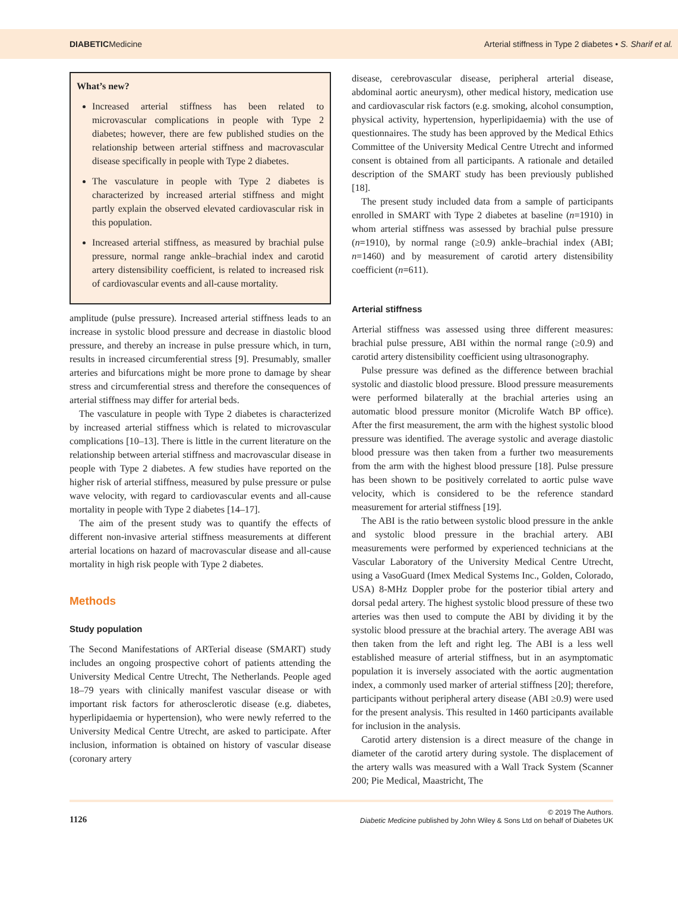DIABETICMedicine Arterial stiffness in Type 2 diabetes • S. Sharif et al.
What’s new?
Increased arterial stiffness has been related to microvascular complications in people with Type 2 diabetes; however, there are few published studies on the relationship between arterial stiffness and macrovascular disease specifically in people with Type 2 diabetes.
The vasculature in people with Type 2 diabetes is characterized by increased arterial stiffness and might partly explain the observed elevated cardiovascular risk in this population.
Increased arterial stiffness, as measured by brachial pulse pressure, normal range ankle–brachial index and carotid artery distensibility coefficient, is related to increased risk of cardiovascular events and all-cause mortality.
amplitude (pulse pressure). Increased arterial stiffness leads to an increase in systolic blood pressure and decrease in diastolic blood pressure, and thereby an increase in pulse pressure which, in turn, results in increased circumferential stress [9]. Presumably, smaller arteries and bifurcations might be more prone to damage by shear stress and circumferential stress and therefore the consequences of arterial stiffness may differ for arterial beds.
The vasculature in people with Type 2 diabetes is characterized by increased arterial stiffness which is related to microvascular complications [10–13]. There is little in the current literature on the relationship between arterial stiffness and macrovascular disease in people with Type 2 diabetes. A few studies have reported on the higher risk of arterial stiffness, measured by pulse pressure or pulse wave velocity, with regard to cardiovascular events and all-cause mortality in people with Type 2 diabetes [14–17].
The aim of the present study was to quantify the effects of different non-invasive arterial stiffness measurements at different arterial locations on hazard of macrovascular disease and all-cause mortality in high risk people with Type 2 diabetes.
Methods
Study population
The Second Manifestations of ARTerial disease (SMART) study includes an ongoing prospective cohort of patients attending the University Medical Centre Utrecht, The Netherlands. People aged 18–79 years with clinically manifest vascular disease or with important risk factors for atherosclerotic disease (e.g. diabetes, hyperlipidaemia or hypertension), who were newly referred to the University Medical Centre Utrecht, are asked to participate. After inclusion, information is obtained on history of vascular disease (coronary artery
disease, cerebrovascular disease, peripheral arterial disease, abdominal aortic aneurysm), other medical history, medication use and cardiovascular risk factors (e.g. smoking, alcohol consumption, physical activity, hypertension, hyperlipidaemia) with the use of questionnaires. The study has been approved by the Medical Ethics Committee of the University Medical Centre Utrecht and informed consent is obtained from all participants. A rationale and detailed description of the SMART study has been previously published [18].
The present study included data from a sample of participants enrolled in SMART with Type 2 diabetes at baseline (n=1910) in whom arterial stiffness was assessed by brachial pulse pressure (n=1910), by normal range (≥0.9) ankle–brachial index (ABI; n=1460) and by measurement of carotid artery distensibility coefficient (n=611).
Arterial stiffness
Arterial stiffness was assessed using three different measures: brachial pulse pressure, ABI within the normal range (≥0.9) and carotid artery distensibility coefficient using ultrasonography.
Pulse pressure was defined as the difference between brachial systolic and diastolic blood pressure. Blood pressure measurements were performed bilaterally at the brachial arteries using an automatic blood pressure monitor (Microlife Watch BP office). After the first measurement, the arm with the highest systolic blood pressure was identified. The average systolic and average diastolic blood pressure was then taken from a further two measurements from the arm with the highest blood pressure [18]. Pulse pressure has been shown to be positively correlated to aortic pulse wave velocity, which is considered to be the reference standard measurement for arterial stiffness [19].
The ABI is the ratio between systolic blood pressure in the ankle and systolic blood pressure in the brachial artery. ABI measurements were performed by experienced technicians at the Vascular Laboratory of the University Medical Centre Utrecht, using a VasoGuard (Imex Medical Systems Inc., Golden, Colorado, USA) 8-MHz Doppler probe for the posterior tibial artery and dorsal pedal artery. The highest systolic blood pressure of these two arteries was then used to compute the ABI by dividing it by the systolic blood pressure at the brachial artery. The average ABI was then taken from the left and right leg. The ABI is a less well established measure of arterial stiffness, but in an asymptomatic population it is inversely associated with the aortic augmentation index, a commonly used marker of arterial stiffness [20]; therefore, participants without peripheral artery disease (ABI ≥0.9) were used for the present analysis. This resulted in 1460 participants available for inclusion in the analysis.
Carotid artery distension is a direct measure of the change in diameter of the carotid artery during systole. The displacement of the artery walls was measured with a Wall Track System (Scanner 200; Pie Medical, Maastricht, The
1126 © 2019 The Authors.
Diabetic Medicine published by John Wiley & Sons Ltd on behalf of Diabetes UK